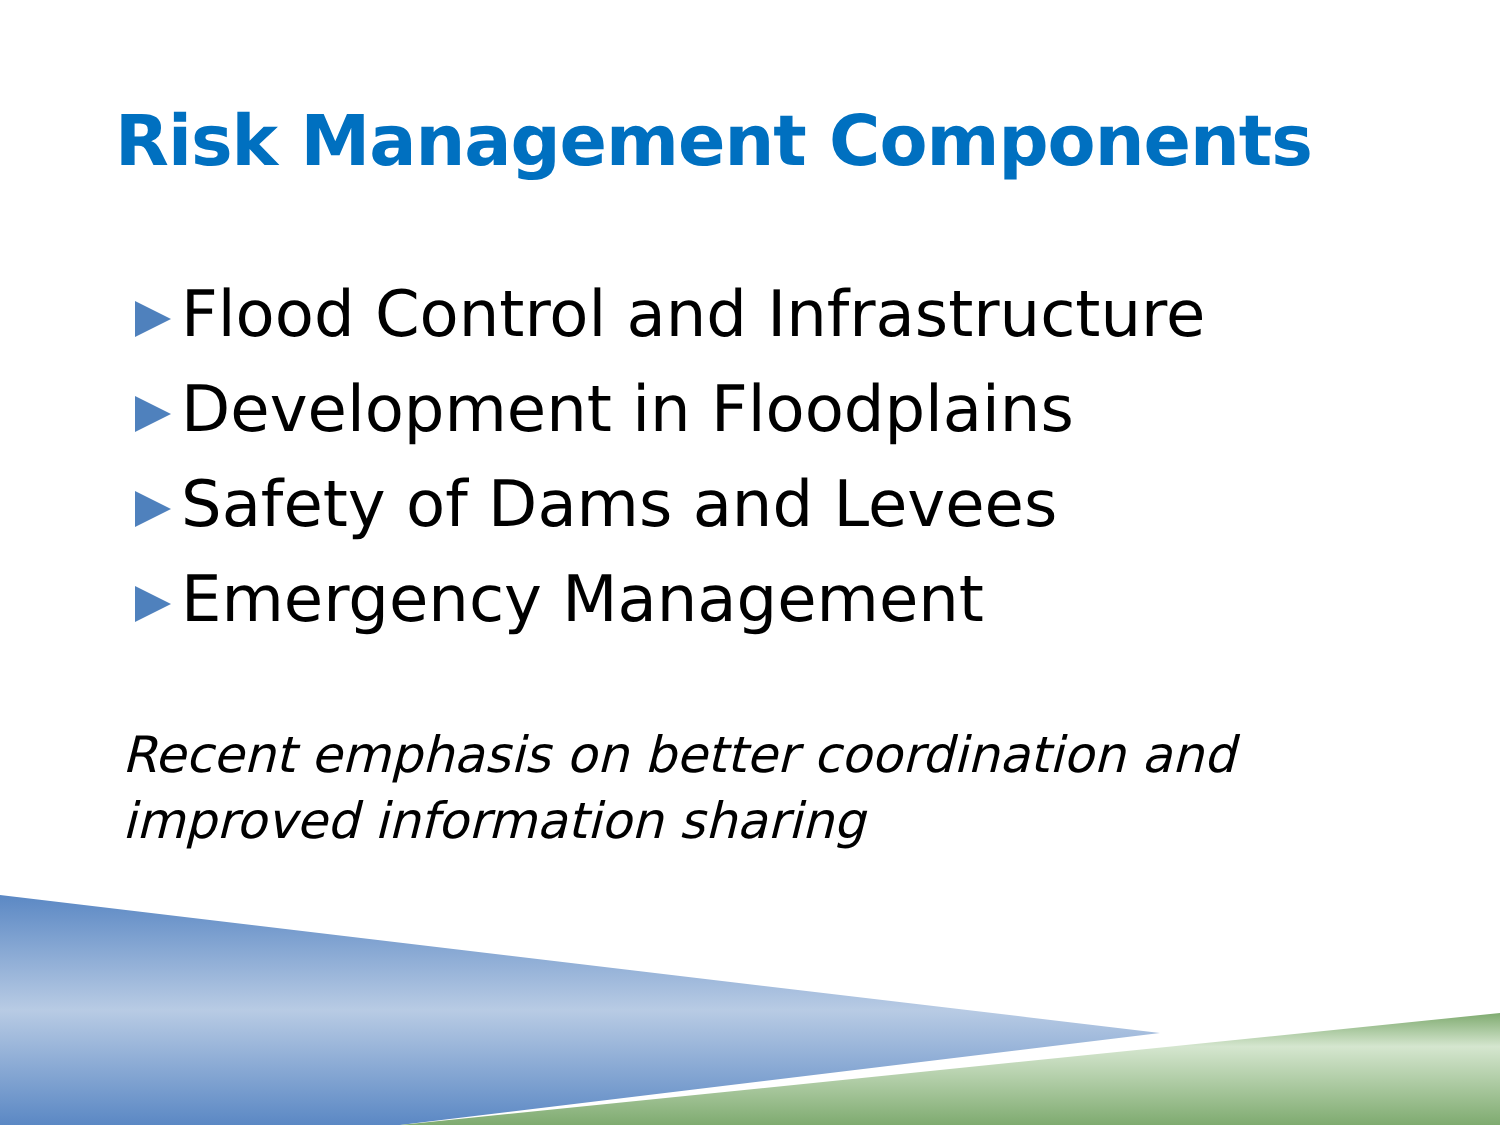Risk Management Components
Flood Control and Infrastructure
Development in Floodplains
Safety of Dams and Levees
Emergency Management
Recent emphasis on better coordination and
improved information sharing